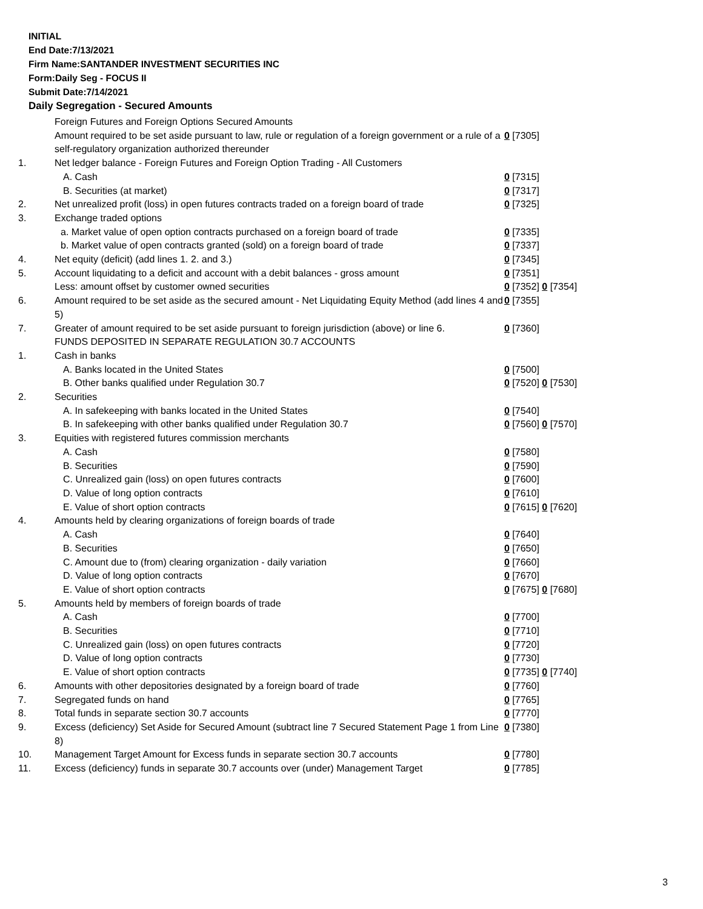INITIAL
End Date:7/13/2021
Firm Name:SANTANDER INVESTMENT SECURITIES INC
Form:Daily Seg - FOCUS II
Submit Date:7/14/2021
Daily Segregation - Secured Amounts
| | Foreign Futures and Foreign Options Secured Amounts | |
| | Amount required to be set aside pursuant to law, rule or regulation of a foreign government or a rule of a self-regulatory organization authorized thereunder | 0 [7305] |
| 1. | Net ledger balance - Foreign Futures and Foreign Option Trading - All Customers | |
| | A. Cash | 0 [7315] |
| | B. Securities (at market) | 0 [7317] |
| 2. | Net unrealized profit (loss) in open futures contracts traded on a foreign board of trade | 0 [7325] |
| 3. | Exchange traded options | |
| | a. Market value of open option contracts purchased on a foreign board of trade | 0 [7335] |
| | b. Market value of open contracts granted (sold) on a foreign board of trade | 0 [7337] |
| 4. | Net equity (deficit) (add lines 1. 2. and 3.) | 0 [7345] |
| 5. | Account liquidating to a deficit and account with a debit balances - gross amount | 0 [7351] |
| | Less: amount offset by customer owned securities | 0 [7352] 0 [7354] |
| 6. | Amount required to be set aside as the secured amount - Net Liquidating Equity Method (add lines 4 and 5) | 0 [7355] |
| 7. | Greater of amount required to be set aside pursuant to foreign jurisdiction (above) or line 6. | 0 [7360] |
| | FUNDS DEPOSITED IN SEPARATE REGULATION 30.7 ACCOUNTS | |
| 1. | Cash in banks | |
| | A. Banks located in the United States | 0 [7500] |
| | B. Other banks qualified under Regulation 30.7 | 0 [7520] 0 [7530] |
| 2. | Securities | |
| | A. In safekeeping with banks located in the United States | 0 [7540] |
| | B. In safekeeping with other banks qualified under Regulation 30.7 | 0 [7560] 0 [7570] |
| 3. | Equities with registered futures commission merchants | |
| | A. Cash | 0 [7580] |
| | B. Securities | 0 [7590] |
| | C. Unrealized gain (loss) on open futures contracts | 0 [7600] |
| | D. Value of long option contracts | 0 [7610] |
| | E. Value of short option contracts | 0 [7615] 0 [7620] |
| 4. | Amounts held by clearing organizations of foreign boards of trade | |
| | A. Cash | 0 [7640] |
| | B. Securities | 0 [7650] |
| | C. Amount due to (from) clearing organization - daily variation | 0 [7660] |
| | D. Value of long option contracts | 0 [7670] |
| | E. Value of short option contracts | 0 [7675] 0 [7680] |
| 5. | Amounts held by members of foreign boards of trade | |
| | A. Cash | 0 [7700] |
| | B. Securities | 0 [7710] |
| | C. Unrealized gain (loss) on open futures contracts | 0 [7720] |
| | D. Value of long option contracts | 0 [7730] |
| | E. Value of short option contracts | 0 [7735] 0 [7740] |
| 6. | Amounts with other depositories designated by a foreign board of trade | 0 [7760] |
| 7. | Segregated funds on hand | 0 [7765] |
| 8. | Total funds in separate section 30.7 accounts | 0 [7770] |
| 9. | Excess (deficiency) Set Aside for Secured Amount (subtract line 7 Secured Statement Page 1 from Line 8) | 0 [7380] |
| 10. | Management Target Amount for Excess funds in separate section 30.7 accounts | 0 [7780] |
| 11. | Excess (deficiency) funds in separate 30.7 accounts over (under) Management Target | 0 [7785] |
3